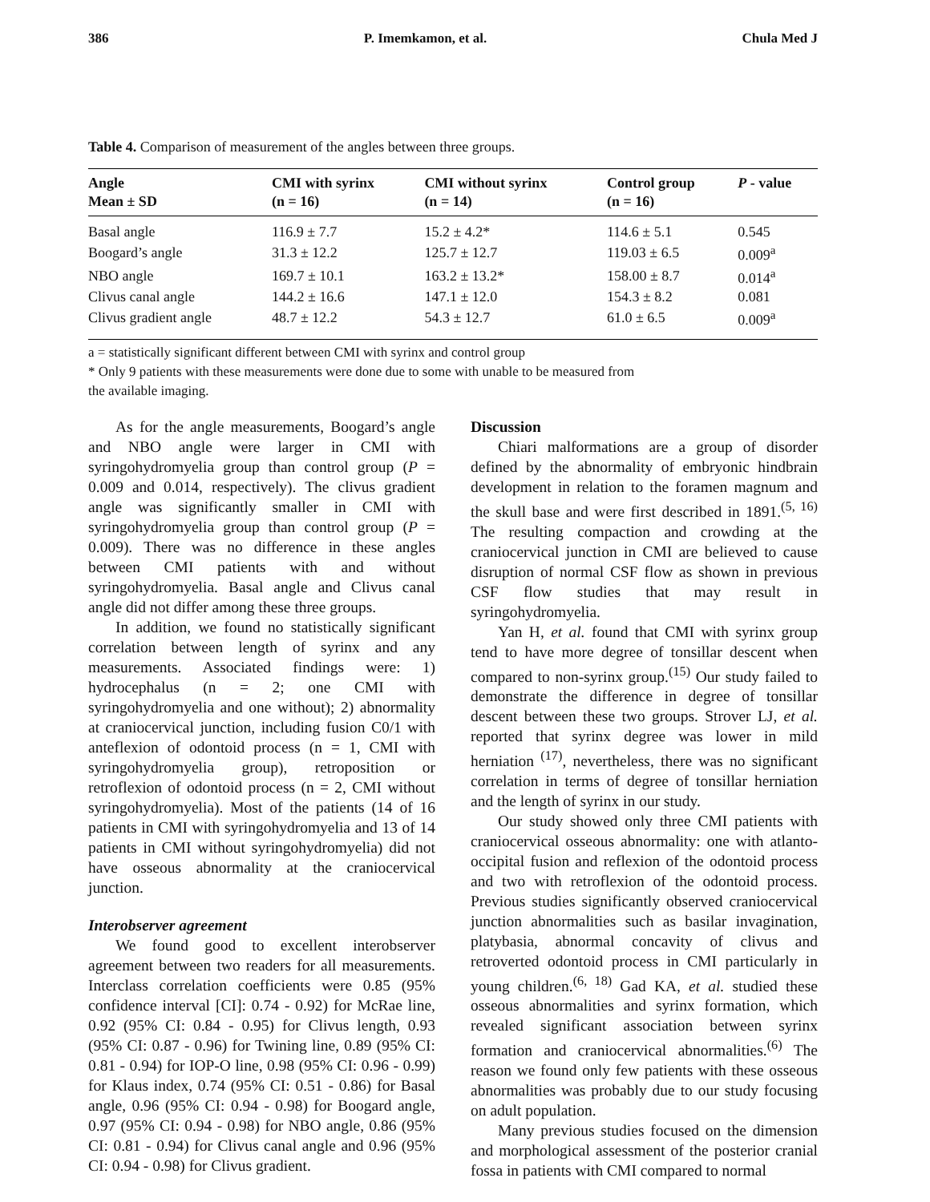386 P. Imemkamon, et al. Chula Med J
Table 4. Comparison of measurement of the angles between three groups.
| Angle Mean ± SD | CMI with syrinx (n = 16) | CMI without syrinx (n = 14) | Control group (n = 16) | P - value |
| --- | --- | --- | --- | --- |
| Basal angle | 116.9 ± 7.7 | 15.2 ± 4.2* | 114.6 ± 5.1 | 0.545 |
| Boogard’s angle | 31.3 ± 12.2 | 125.7 ± 12.7 | 119.03 ± 6.5 | 0.009<sup>a</sup> |
| NBO angle | 169.7 ± 10.1 | 163.2 ± 13.2* | 158.00 ± 8.7 | 0.014<sup>a</sup> |
| Clivus canal angle | 144.2 ± 16.6 | 147.1 ± 12.0 | 154.3 ± 8.2 | 0.081 |
| Clivus gradient angle | 48.7 ± 12.2 | 54.3 ± 12.7 | 61.0 ± 6.5 | 0.009<sup>a</sup> |
a = statistically significant different between CMI with syrinx and control group
* Only 9 patients with these measurements were done due to some with unable to be measured from
the available imaging.
As for the angle measurements, Boogard’s angle and NBO angle were larger in CMI with syringohydromyelia group than control group (P = 0.009 and 0.014, respectively). The clivus gradient angle was significantly smaller in CMI with syringohydromyelia group than control group (P = 0.009). There was no difference in these angles between CMI patients with and without syringohydromyelia. Basal angle and Clivus canal angle did not differ among these three groups.
In addition, we found no statistically significant correlation between length of syrinx and any measurements. Associated findings were: 1) hydrocephalus (n = 2; one CMI with syringohydromyelia and one without); 2) abnormality at craniocervical junction, including fusion C0/1 with anteflexion of odontoid process (n = 1, CMI with syringohydromyelia group), retroposition or retroflexion of odontoid process (n = 2, CMI without syringohydromyelia). Most of the patients (14 of 16 patients in CMI with syringohydromyelia and 13 of 14 patients in CMI without syringohydromyelia) did not have osseous abnormality at the craniocervical junction.
Interobserver agreement
We found good to excellent interobserver agreement between two readers for all measurements. Interclass correlation coefficients were 0.85 (95% confidence interval [CI]: 0.74 - 0.92) for McRae line, 0.92 (95% CI: 0.84 - 0.95) for Clivus length, 0.93 (95% CI: 0.87 - 0.96) for Twining line, 0.89 (95% CI: 0.81 - 0.94) for IOP-O line, 0.98 (95% CI: 0.96 - 0.99) for Klaus index, 0.74 (95% CI: 0.51 - 0.86) for Basal angle, 0.96 (95% CI: 0.94 - 0.98) for Boogard angle, 0.97 (95% CI: 0.94 - 0.98) for NBO angle, 0.86 (95% CI: 0.81 - 0.94) for Clivus canal angle and 0.96 (95% CI: 0.94 - 0.98) for Clivus gradient.
Discussion
Chiari malformations are a group of disorder defined by the abnormality of embryonic hindbrain development in relation to the foramen magnum and the skull base and were first described in 1891.<sup>(5, 16)</sup> The resulting compaction and crowding at the craniocervical junction in CMI are believed to cause disruption of normal CSF flow as shown in previous CSF flow studies that may result in syringohydromyelia.
Yan H, et al. found that CMI with syrinx group tend to have more degree of tonsillar descent when compared to non-syrinx group.<sup>(15)</sup> Our study failed to demonstrate the difference in degree of tonsillar descent between these two groups. Strover LJ, et al. reported that syrinx degree was lower in mild herniation <sup>(17)</sup>, nevertheless, there was no significant correlation in terms of degree of tonsillar herniation and the length of syrinx in our study.
Our study showed only three CMI patients with craniocervical osseous abnormality: one with atlanto-occipital fusion and reflexion of the odontoid process and two with retroflexion of the odontoid process. Previous studies significantly observed craniocervical junction abnormalities such as basilar invagination, platybasia, abnormal concavity of clivus and retroverted odontoid process in CMI particularly in young children.<sup>(6, 18)</sup> Gad KA, et al. studied these osseous abnormalities and syrinx formation, which revealed significant association between syrinx formation and craniocervical abnormalities.<sup>(6)</sup> The reason we found only few patients with these osseous abnormalities was probably due to our study focusing on adult population.
Many previous studies focused on the dimension and morphological assessment of the posterior cranial fossa in patients with CMI compared to normal